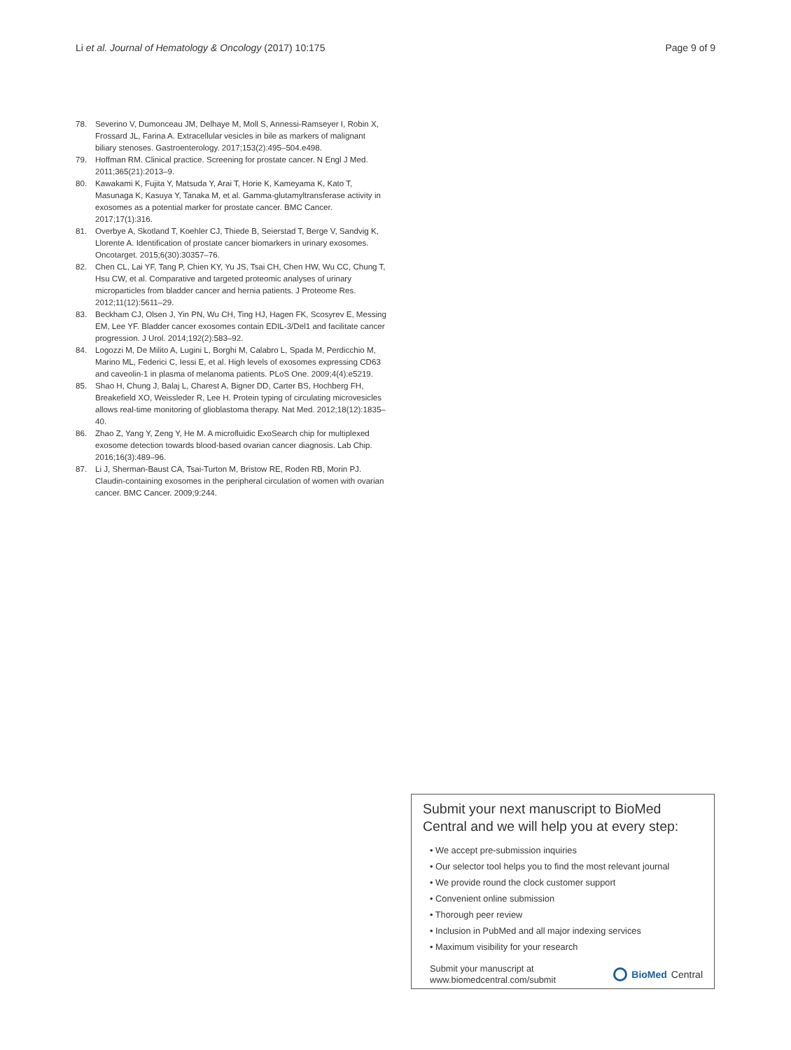Li et al. Journal of Hematology & Oncology (2017) 10:175 Page 9 of 9
78. Severino V, Dumonceau JM, Delhaye M, Moll S, Annessi-Ramseyer I, Robin X, Frossard JL, Farina A. Extracellular vesicles in bile as markers of malignant biliary stenoses. Gastroenterology. 2017;153(2):495–504.e498.
79. Hoffman RM. Clinical practice. Screening for prostate cancer. N Engl J Med. 2011;365(21):2013–9.
80. Kawakami K, Fujita Y, Matsuda Y, Arai T, Horie K, Kameyama K, Kato T, Masunaga K, Kasuya Y, Tanaka M, et al. Gamma-glutamyltransferase activity in exosomes as a potential marker for prostate cancer. BMC Cancer. 2017;17(1):316.
81. Overbye A, Skotland T, Koehler CJ, Thiede B, Seierstad T, Berge V, Sandvig K, Llorente A. Identification of prostate cancer biomarkers in urinary exosomes. Oncotarget. 2015;6(30):30357–76.
82. Chen CL, Lai YF, Tang P, Chien KY, Yu JS, Tsai CH, Chen HW, Wu CC, Chung T, Hsu CW, et al. Comparative and targeted proteomic analyses of urinary microparticles from bladder cancer and hernia patients. J Proteome Res. 2012;11(12):5611–29.
83. Beckham CJ, Olsen J, Yin PN, Wu CH, Ting HJ, Hagen FK, Scosyrev E, Messing EM, Lee YF. Bladder cancer exosomes contain EDIL-3/Del1 and facilitate cancer progression. J Urol. 2014;192(2):583–92.
84. Logozzi M, De Milito A, Lugini L, Borghi M, Calabro L, Spada M, Perdicchio M, Marino ML, Federici C, Iessi E, et al. High levels of exosomes expressing CD63 and caveolin-1 in plasma of melanoma patients. PLoS One. 2009;4(4):e5219.
85. Shao H, Chung J, Balaj L, Charest A, Bigner DD, Carter BS, Hochberg FH, Breakefield XO, Weissleder R, Lee H. Protein typing of circulating microvesicles allows real-time monitoring of glioblastoma therapy. Nat Med. 2012;18(12):1835–40.
86. Zhao Z, Yang Y, Zeng Y, He M. A microfluidic ExoSearch chip for multiplexed exosome detection towards blood-based ovarian cancer diagnosis. Lab Chip. 2016;16(3):489–96.
87. Li J, Sherman-Baust CA, Tsai-Turton M, Bristow RE, Roden RB, Morin PJ. Claudin-containing exosomes in the peripheral circulation of women with ovarian cancer. BMC Cancer. 2009;9:244.
Submit your next manuscript to BioMed Central and we will help you at every step:
• We accept pre-submission inquiries
• Our selector tool helps you to find the most relevant journal
• We provide round the clock customer support
• Convenient online submission
• Thorough peer review
• Inclusion in PubMed and all major indexing services
• Maximum visibility for your research
Submit your manuscript at
www.biomedcentral.com/submit BioMed Central